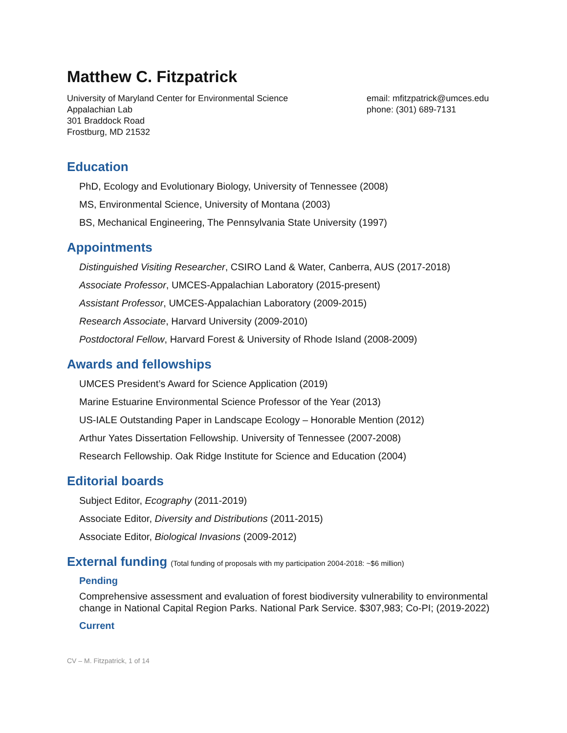Matthew C. Fitzpatrick
University of Maryland Center for Environmental Science
Appalachian Lab
301 Braddock Road
Frostburg, MD 21532
email: mfitzpatrick@umces.edu
phone: (301) 689-7131
Education
PhD, Ecology and Evolutionary Biology, University of Tennessee (2008)
MS, Environmental Science, University of Montana (2003)
BS, Mechanical Engineering, The Pennsylvania State University (1997)
Appointments
Distinguished Visiting Researcher, CSIRO Land & Water, Canberra, AUS (2017-2018)
Associate Professor, UMCES-Appalachian Laboratory (2015-present)
Assistant Professor, UMCES-Appalachian Laboratory (2009-2015)
Research Associate, Harvard University (2009-2010)
Postdoctoral Fellow, Harvard Forest & University of Rhode Island (2008-2009)
Awards and fellowships
UMCES President’s Award for Science Application (2019)
Marine Estuarine Environmental Science Professor of the Year (2013)
US-IALE Outstanding Paper in Landscape Ecology – Honorable Mention (2012)
Arthur Yates Dissertation Fellowship. University of Tennessee (2007-2008)
Research Fellowship. Oak Ridge Institute for Science and Education (2004)
Editorial boards
Subject Editor, Ecography (2011-2019)
Associate Editor, Diversity and Distributions (2011-2015)
Associate Editor, Biological Invasions (2009-2012)
External funding (Total funding of proposals with my participation 2004-2018: ~$6 million)
Pending
Comprehensive assessment and evaluation of forest biodiversity vulnerability to environmental change in National Capital Region Parks. National Park Service. $307,983; Co-PI; (2019-2022)
Current
CV – M. Fitzpatrick, 1 of 14